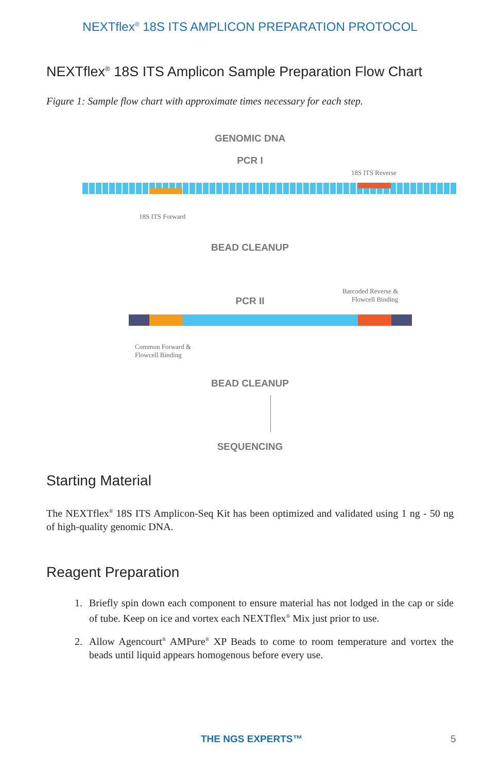NEXTflex<sup>®</sup> 18S ITS AMPLICON PREPARATION PROTOCOL
NEXTflex<sup>®</sup> 18S ITS Amplicon Sample Preparation Flow Chart
Figure 1: Sample flow chart with approximate times necessary for each step.
GENOMIC DNA
PCR I
18S ITS Reverse
18S ITS Forward
BEAD CLEANUP
Barcoded Reverse &
Flowcell Binding
PCR II
Common Forward &
Flowcell Binding
BEAD CLEANUP
SEQUENCING
Starting Material
The NEXTflex<sup>®</sup> 18S ITS Amplicon-Seq Kit has been optimized and validated using 1 ng - 50 ng of high-quality genomic DNA.
Reagent Preparation
1. Briefly spin down each component to ensure material has not lodged in the cap or side of tube. Keep on ice and vortex each NEXTflex<sup>®</sup> Mix just prior to use.
2. Allow Agencourt<sup>®</sup> AMPure<sup>®</sup> XP Beads to come to room temperature and vortex the beads until liquid appears homogenous before every use.
THE NGS EXPERTS™ 5